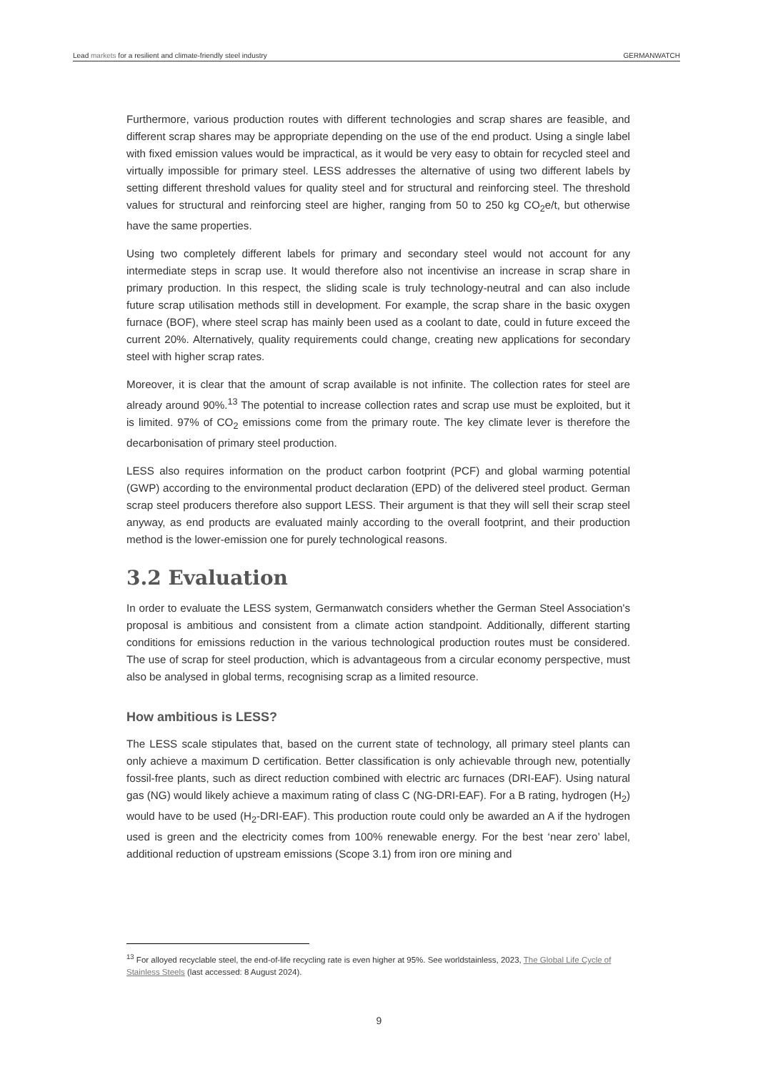Lead markets for a resilient and climate-friendly steel industry GERMANWATCH
Furthermore, various production routes with different technologies and scrap shares are feasible, and different scrap shares may be appropriate depending on the use of the end product. Using a single label with fixed emission values would be impractical, as it would be very easy to obtain for recycled steel and virtually impossible for primary steel. LESS addresses the alternative of using two different labels by setting different threshold values for quality steel and for structural and reinforcing steel. The threshold values for structural and reinforcing steel are higher, ranging from 50 to 250 kg CO<sub>2</sub>e/t, but otherwise have the same properties.
Using two completely different labels for primary and secondary steel would not account for any intermediate steps in scrap use. It would therefore also not incentivise an increase in scrap share in primary production. In this respect, the sliding scale is truly technology-neutral and can also include future scrap utilisation methods still in development. For example, the scrap share in the basic oxygen furnace (BOF), where steel scrap has mainly been used as a coolant to date, could in future exceed the current 20%. Alternatively, quality requirements could change, creating new applications for secondary steel with higher scrap rates.
Moreover, it is clear that the amount of scrap available is not infinite. The collection rates for steel are already around 90%.<sup>13</sup> The potential to increase collection rates and scrap use must be exploited, but it is limited. 97% of CO<sub>2</sub> emissions come from the primary route. The key climate lever is therefore the decarbonisation of primary steel production.
LESS also requires information on the product carbon footprint (PCF) and global warming potential (GWP) according to the environmental product declaration (EPD) of the delivered steel product. German scrap steel producers therefore also support LESS. Their argument is that they will sell their scrap steel anyway, as end products are evaluated mainly according to the overall footprint, and their production method is the lower-emission one for purely technological reasons.
3.2 Evaluation
In order to evaluate the LESS system, Germanwatch considers whether the German Steel Association's proposal is ambitious and consistent from a climate action standpoint. Additionally, different starting conditions for emissions reduction in the various technological production routes must be considered. The use of scrap for steel production, which is advantageous from a circular economy perspective, must also be analysed in global terms, recognising scrap as a limited resource.
How ambitious is LESS?
The LESS scale stipulates that, based on the current state of technology, all primary steel plants can only achieve a maximum D certification. Better classification is only achievable through new, potentially fossil-free plants, such as direct reduction combined with electric arc furnaces (DRI-EAF). Using natural gas (NG) would likely achieve a maximum rating of class C (NG-DRI-EAF). For a B rating, hydrogen (H<sub>2</sub>) would have to be used (H<sub>2</sub>-DRI-EAF). This production route could only be awarded an A if the hydrogen used is green and the electricity comes from 100% renewable energy. For the best ‘near zero’ label, additional reduction of upstream emissions (Scope 3.1) from iron ore mining and
<sup>13</sup> For alloyed recyclable steel, the end-of-life recycling rate is even higher at 95%. See worldstainless, 2023, The Global Life Cycle of Stainless Steels (last accessed: 8 August 2024).
9